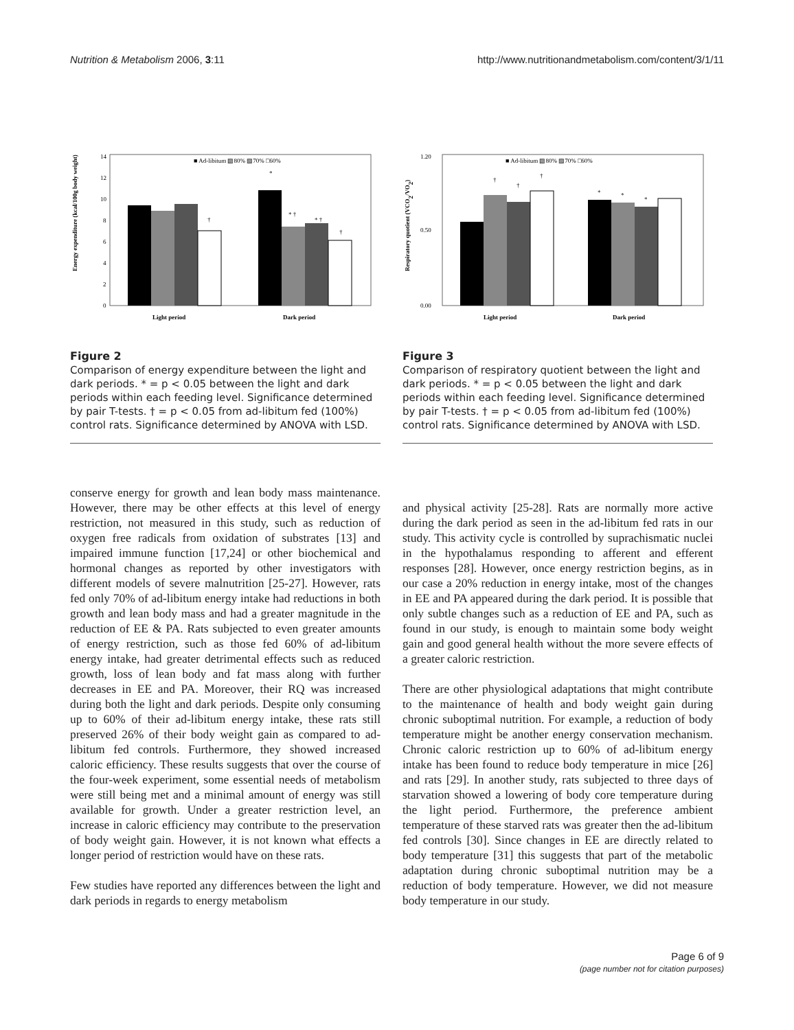Nutrition & Metabolism 2006, 3:11 http://www.nutritionandmetabolism.com/content/3/1/11
0
2
4
6
8
10
12
14
■ Ad-libitum ▨80% ▧70% □60%
*
* †
* †
†
†
Light period
Dark period
Energy expenditure (kcal/100g body weight)
Figure 2
Comparison of energy expenditure between the light and dark periods. * = p < 0.05 between the light and dark periods within each feeding level. Significance determined by pair T-tests. † = p < 0.05 from ad-libitum fed (100%) control rats. Significance determined by ANOVA with LSD.
0.00
0.50
1.20
■ Ad-libitum ▨80% ▧70% □60%
†
†
†
*
*
*
Light period
Dark period
Respiratory quotient (VCO2/VO2)
Figure 3
Comparison of respiratory quotient between the light and dark periods. * = p < 0.05 between the light and dark periods within each feeding level. Significance determined by pair T-tests. † = p < 0.05 from ad-libitum fed (100%) control rats. Significance determined by ANOVA with LSD.
conserve energy for growth and lean body mass maintenance. However, there may be other effects at this level of energy restriction, not measured in this study, such as reduction of oxygen free radicals from oxidation of substrates [13] and impaired immune function [17,24] or other biochemical and hormonal changes as reported by other investigators with different models of severe malnutrition [25-27]. However, rats fed only 70% of ad-libitum energy intake had reductions in both growth and lean body mass and had a greater magnitude in the reduction of EE & PA. Rats subjected to even greater amounts of energy restriction, such as those fed 60% of ad-libitum energy intake, had greater detrimental effects such as reduced growth, loss of lean body and fat mass along with further decreases in EE and PA. Moreover, their RQ was increased during both the light and dark periods. Despite only consuming up to 60% of their ad-libitum energy intake, these rats still preserved 26% of their body weight gain as compared to ad-libitum fed controls. Furthermore, they showed increased caloric efficiency. These results suggests that over the course of the four-week experiment, some essential needs of metabolism were still being met and a minimal amount of energy was still available for growth. Under a greater restriction level, an increase in caloric efficiency may contribute to the preservation of body weight gain. However, it is not known what effects a longer period of restriction would have on these rats.
Few studies have reported any differences between the light and dark periods in regards to energy metabolism
and physical activity [25-28]. Rats are normally more active during the dark period as seen in the ad-libitum fed rats in our study. This activity cycle is controlled by suprachismatic nuclei in the hypothalamus responding to afferent and efferent responses [28]. However, once energy restriction begins, as in our case a 20% reduction in energy intake, most of the changes in EE and PA appeared during the dark period. It is possible that only subtle changes such as a reduction of EE and PA, such as found in our study, is enough to maintain some body weight gain and good general health without the more severe effects of a greater caloric restriction.
There are other physiological adaptations that might contribute to the maintenance of health and body weight gain during chronic suboptimal nutrition. For example, a reduction of body temperature might be another energy conservation mechanism. Chronic caloric restriction up to 60% of ad-libitum energy intake has been found to reduce body temperature in mice [26] and rats [29]. In another study, rats subjected to three days of starvation showed a lowering of body core temperature during the light period. Furthermore, the preference ambient temperature of these starved rats was greater then the ad-libitum fed controls [30]. Since changes in EE are directly related to body temperature [31] this suggests that part of the metabolic adaptation during chronic suboptimal nutrition may be a reduction of body temperature. However, we did not measure body temperature in our study.
Page 6 of 9
(page number not for citation purposes)